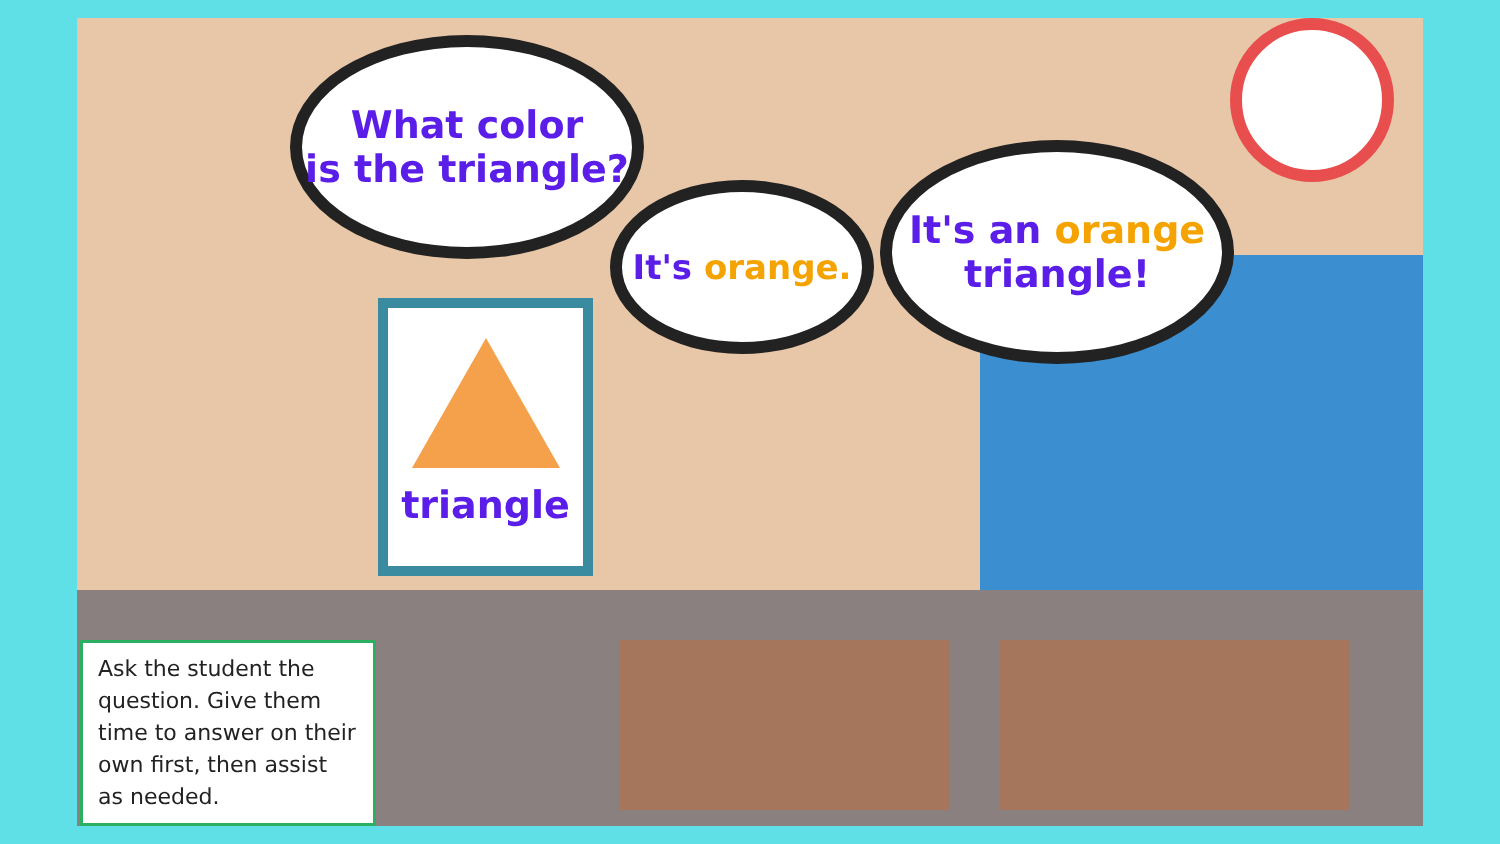What color
is the triangle?
It's orange.
It's an orange
triangle!
triangle
Ask the student the question. Give them time to answer on their own first, then assist as needed.